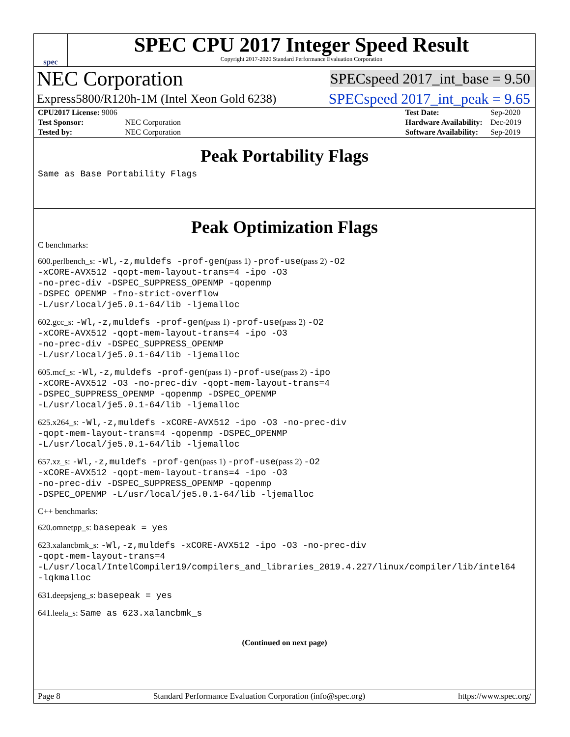spec
SPEC CPU 2017 Integer Speed Result
Copyright 2017-2020 Standard Performance Evaluation Corporation
NEC Corporation SPECspeed 2017_int_base = 9.50
Express5800/R120h-1M (Intel Xeon Gold 6238) SPECspeed 2017_int_peak = 9.65
| CPU2017 License: 9006 | |
| Test Sponsor: | NEC Corporation |
| Tested by: | NEC Corporation |
| Test Date: | Sep-2020 |
| Hardware Availability: | Dec-2019 |
| Software Availability: | Sep-2019 |
Peak Portability Flags
Same as Base Portability Flags
Peak Optimization Flags
C benchmarks:
600.perlbench_s: -Wl,-z,muldefs -prof-gen(pass 1) -prof-use(pass 2) -O2
-xCORE-AVX512 -qopt-mem-layout-trans=4 -ipo -O3
-no-prec-div -DSPEC_SUPPRESS_OPENMP -qopenmp
-DSPEC_OPENMP -fno-strict-overflow
-L/usr/local/je5.0.1-64/lib -ljemalloc
602.gcc_s: -Wl,-z,muldefs -prof-gen(pass 1) -prof-use(pass 2) -O2
-xCORE-AVX512 -qopt-mem-layout-trans=4 -ipo -O3
-no-prec-div -DSPEC_SUPPRESS_OPENMP
-L/usr/local/je5.0.1-64/lib -ljemalloc
605.mcf_s: -Wl,-z,muldefs -prof-gen(pass 1) -prof-use(pass 2) -ipo
-xCORE-AVX512 -O3 -no-prec-div -qopt-mem-layout-trans=4
-DSPEC_SUPPRESS_OPENMP -qopenmp -DSPEC_OPENMP
-L/usr/local/je5.0.1-64/lib -ljemalloc
625.x264_s: -Wl,-z,muldefs -xCORE-AVX512 -ipo -O3 -no-prec-div
-qopt-mem-layout-trans=4 -qopenmp -DSPEC_OPENMP
-L/usr/local/je5.0.1-64/lib -ljemalloc
657.xz_s: -Wl,-z,muldefs -prof-gen(pass 1) -prof-use(pass 2) -O2
-xCORE-AVX512 -qopt-mem-layout-trans=4 -ipo -O3
-no-prec-div -DSPEC_SUPPRESS_OPENMP -qopenmp
-DSPEC_OPENMP -L/usr/local/je5.0.1-64/lib -ljemalloc
C++ benchmarks:
620.omnetpp_s: basepeak = yes
623.xalancbmk_s: -Wl,-z,muldefs -xCORE-AVX512 -ipo -O3 -no-prec-div
-qopt-mem-layout-trans=4
-L/usr/local/IntelCompiler19/compilers_and_libraries_2019.4.227/linux/compiler/lib/intel64
-lqkmalloc
631.deepsjeng_s: basepeak = yes
641.leela_s: Same as 623.xalancbmk_s
(Continued on next page)
Page 8 Standard Performance Evaluation Corporation (info@spec.org) https://www.spec.org/